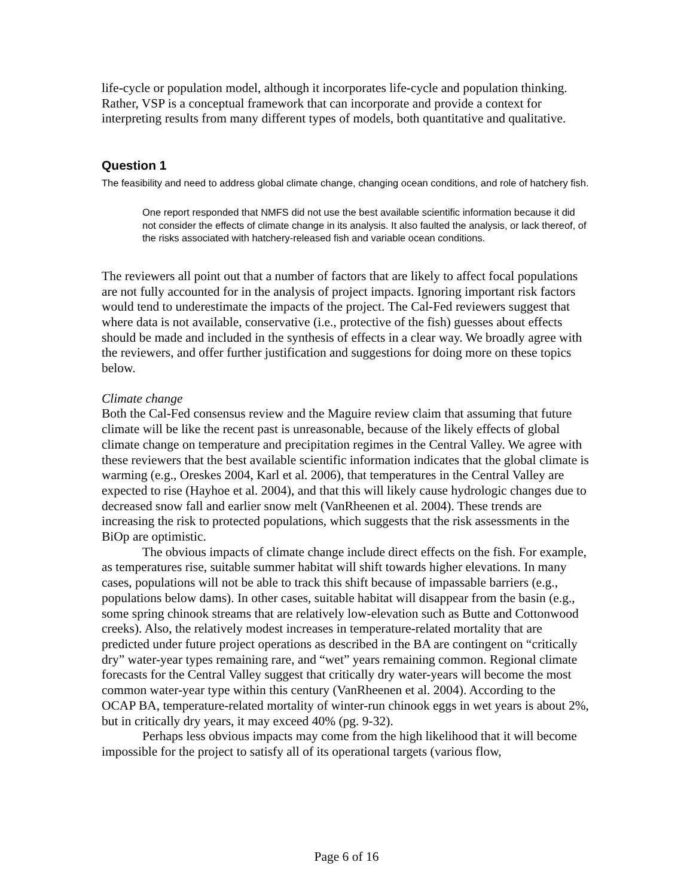life-cycle or population model, although it incorporates life-cycle and population thinking. Rather, VSP is a conceptual framework that can incorporate and provide a context for interpreting results from many different types of models, both quantitative and qualitative.
Question 1
The feasibility and need to address global climate change, changing ocean conditions, and role of hatchery fish.
One report responded that NMFS did not use the best available scientific information because it did not consider the effects of climate change in its analysis. It also faulted the analysis, or lack thereof, of the risks associated with hatchery-released fish and variable ocean conditions.
The reviewers all point out that a number of factors that are likely to affect focal populations are not fully accounted for in the analysis of project impacts. Ignoring important risk factors would tend to underestimate the impacts of the project. The Cal-Fed reviewers suggest that where data is not available, conservative (i.e., protective of the fish) guesses about effects should be made and included in the synthesis of effects in a clear way. We broadly agree with the reviewers, and offer further justification and suggestions for doing more on these topics below.
Climate change
Both the Cal-Fed consensus review and the Maguire review claim that assuming that future climate will be like the recent past is unreasonable, because of the likely effects of global climate change on temperature and precipitation regimes in the Central Valley. We agree with these reviewers that the best available scientific information indicates that the global climate is warming (e.g., Oreskes 2004, Karl et al. 2006), that temperatures in the Central Valley are expected to rise (Hayhoe et al. 2004), and that this will likely cause hydrologic changes due to decreased snow fall and earlier snow melt (VanRheenen et al. 2004). These trends are increasing the risk to protected populations, which suggests that the risk assessments in the BiOp are optimistic.
The obvious impacts of climate change include direct effects on the fish. For example, as temperatures rise, suitable summer habitat will shift towards higher elevations. In many cases, populations will not be able to track this shift because of impassable barriers (e.g., populations below dams). In other cases, suitable habitat will disappear from the basin (e.g., some spring chinook streams that are relatively low-elevation such as Butte and Cottonwood creeks). Also, the relatively modest increases in temperature-related mortality that are predicted under future project operations as described in the BA are contingent on “critically dry” water-year types remaining rare, and “wet” years remaining common. Regional climate forecasts for the Central Valley suggest that critically dry water-years will become the most common water-year type within this century (VanRheenen et al. 2004). According to the OCAP BA, temperature-related mortality of winter-run chinook eggs in wet years is about 2%, but in critically dry years, it may exceed 40% (pg. 9-32).
Perhaps less obvious impacts may come from the high likelihood that it will become impossible for the project to satisfy all of its operational targets (various flow,
Page 6 of 16